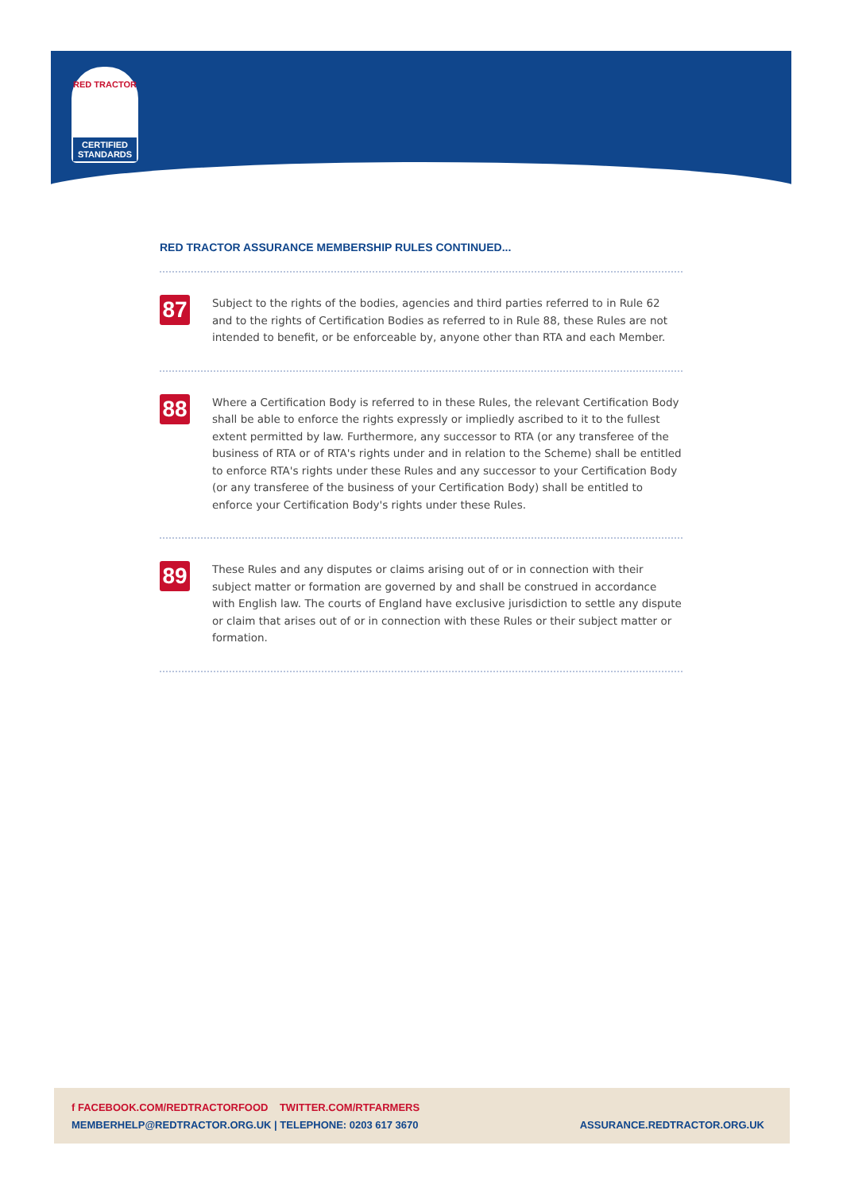RED TRACTOR
CERTIFIED STANDARDS
RED TRACTOR ASSURANCE MEMBERSHIP RULES CONTINUED...
87
Subject to the rights of the bodies, agencies and third parties referred to in Rule 62 and to the rights of Certification Bodies as referred to in Rule 88, these Rules are not intended to benefit, or be enforceable by, anyone other than RTA and each Member.
88
Where a Certification Body is referred to in these Rules, the relevant Certification Body shall be able to enforce the rights expressly or impliedly ascribed to it to the fullest extent permitted by law. Furthermore, any successor to RTA (or any transferee of the business of RTA or of RTA's rights under and in relation to the Scheme) shall be entitled to enforce RTA's rights under these Rules and any successor to your Certification Body (or any transferee of the business of your Certification Body) shall be entitled to enforce your Certification Body's rights under these Rules.
89
These Rules and any disputes or claims arising out of or in connection with their subject matter or formation are governed by and shall be construed in accordance with English law. The courts of England have exclusive jurisdiction to settle any dispute or claim that arises out of or in connection with these Rules or their subject matter or formation.
f FACEBOOK.COM/REDTRACTORFOOD TWITTER.COM/RTFARMERS
MEMBERHELP@REDTRACTOR.ORG.UK | TELEPHONE: 0203 617 3670
ASSURANCE.REDTRACTOR.ORG.UK